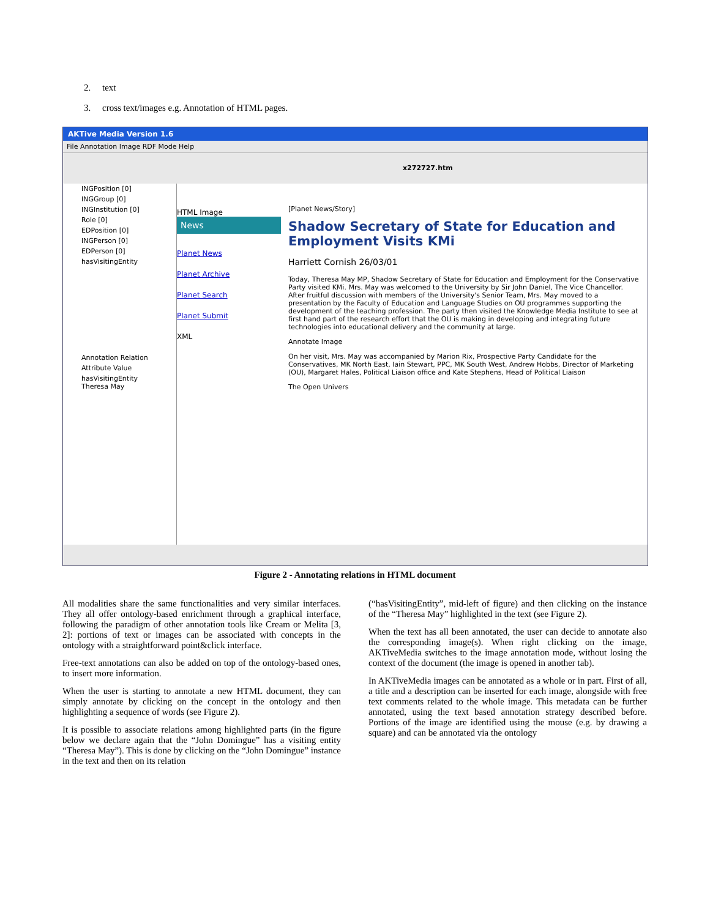2. text
3. cross text/images e.g. Annotation of HTML pages.
AKTive Media Version 1.6
File Annotation Image RDF Mode Help
x272727.htm
INGPosition [0]
INGGroup [0]
INGInstitution [0]
Role [0]
EDPosition [0]
INGPerson [0]
EDPerson [0]
hasVisitingEntity
Annotation Relation
Attribute Value
hasVisitingEntity Theresa May
HTML Image
News
Planet News
Planet Archive
Planet Search
Planet Submit
XML
[Planet News/Story]
Shadow Secretary of State for Education and Employment Visits KMi
Harriett Cornish 26/03/01
Today, Theresa May MP, Shadow Secretary of State for Education and Employment for the Conservative Party visited KMi. Mrs. May was welcomed to the University by Sir John Daniel, The Vice Chancellor. After fruitful discussion with members of the University's Senior Team, Mrs. May moved to a presentation by the Faculty of Education and Language Studies on OU programmes supporting the development of the teaching profession. The party then visited the Knowledge Media Institute to see at first hand part of the research effort that the OU is making in developing and integrating future technologies into educational delivery and the community at large.
Annotate Image
On her visit, Mrs. May was accompanied by Marion Rix, Prospective Party Candidate for the Conservatives, MK North East, Iain Stewart, PPC, MK South West, Andrew Hobbs, Director of Marketing (OU), Margaret Hales, Political Liaison office and Kate Stephens, Head of Political Liaison
The Open Univers
Figure 2 - Annotating relations in HTML document
All modalities share the same functionalities and very similar interfaces. They all offer ontology-based enrichment through a graphical interface, following the paradigm of other annotation tools like Cream or Melita [3, 2]: portions of text or images can be associated with concepts in the ontology with a straightforward point&click interface.
Free-text annotations can also be added on top of the ontology-based ones, to insert more information.
When the user is starting to annotate a new HTML document, they can simply annotate by clicking on the concept in the ontology and then highlighting a sequence of words (see Figure 2).
It is possible to associate relations among highlighted parts (in the figure below we declare again that the “John Domingue” has a visiting entity “Theresa May”). This is done by clicking on the “John Domingue” instance in the text and then on its relation
(“hasVisitingEntity”, mid-left of figure) and then clicking on the instance of the “Theresa May” highlighted in the text (see Figure 2).
When the text has all been annotated, the user can decide to annotate also the corresponding image(s). When right clicking on the image, AKTiveMedia switches to the image annotation mode, without losing the context of the document (the image is opened in another tab).
In AKTiveMedia images can be annotated as a whole or in part. First of all, a title and a description can be inserted for each image, alongside with free text comments related to the whole image. This metadata can be further annotated, using the text based annotation strategy described before. Portions of the image are identified using the mouse (e.g. by drawing a square) and can be annotated via the ontology